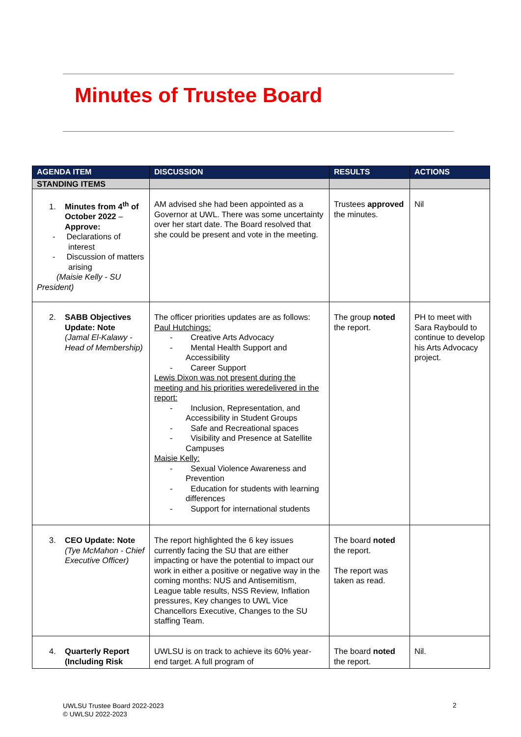Minutes of Trustee Board
| AGENDA ITEM | DISCUSSION | RESULTS | ACTIONS |
| --- | --- | --- | --- |
| STANDING ITEMS | | | |
| 1. Minutes from 4<sup>th</sup> of October 2022 – Approve: - Declarations of interest - Discussion of matters arising (Maisie Kelly - SU President) | AM advised she had been appointed as a Governor at UWL. There was some uncertainty over her start date. The Board resolved that she could be present and vote in the meeting. | Trustees approved the minutes. | Nil |
| 2. SABB Objectives Update: Note (Jamal El-Kalawy - Head of Membership) | The officer priorities updates are as follows: Paul Hutchings: - Creative Arts Advocacy - Mental Health Support and Accessibility - Career Support Lewis Dixon was not present during the meeting and his priorities weredelivered in the report: - Inclusion, Representation, and Accessibility in Student Groups - Safe and Recreational spaces - Visibility and Presence at Satellite Campuses Maisie Kelly: - Sexual Violence Awareness and Prevention - Education for students with learning differences - Support for international students | The group noted the report. | PH to meet with Sara Raybould to continue to develop his Arts Advocacy project. |
| 3. CEO Update: Note (Tye McMahon - Chief Executive Officer) | The report highlighted the 6 key issues currently facing the SU that are either impacting or have the potential to impact our work in either a positive or negative way in the coming months: NUS and Antisemitism, League table results, NSS Review, Inflation pressures, Key changes to UWL Vice Chancellors Executive, Changes to the SU staffing Team. | The board noted the report. The report was taken as read. | |
| 4. Quarterly Report (Including Risk | UWLSU is on track to achieve its 60% year-end target. A full program of | The board noted the report. | Nil. |
UWLSU Trustee Board 2022-2023
© UWLSU 2022-2023
2